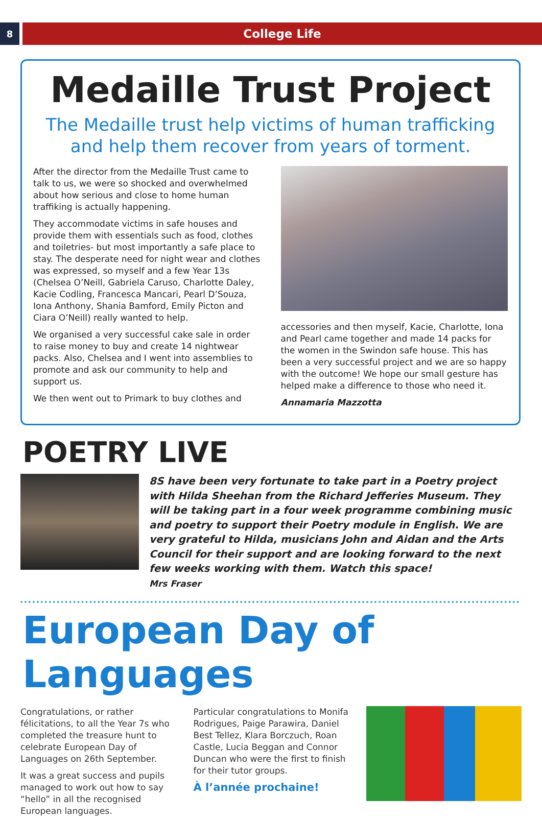8
College Life
Medaille Trust Project
The Medaille trust help victims of human trafficking
and help them recover from years of torment.
After the director from the Medaille Trust came to talk to us, we were so shocked and overwhelmed about how serious and close to home human traffiking is actually happening.
They accommodate victims in safe houses and provide them with essentials such as food, clothes and toiletries- but most importantly a safe place to stay. The desperate need for night wear and clothes was expressed, so myself and a few Year 13s (Chelsea O’Neill, Gabriela Caruso, Charlotte Daley, Kacie Codling, Francesca Mancari, Pearl D’Souza, Iona Anthony, Shania Bamford, Emily Picton and Ciara O’Neill) really wanted to help.
We organised a very successful cake sale in order to raise money to buy and create 14 nightwear packs. Also, Chelsea and I went into assemblies to promote and ask our community to help and support us.
We then went out to Primark to buy clothes and
accessories and then myself, Kacie, Charlotte, Iona and Pearl came together and made 14 packs for the women in the Swindon safe house. This has been a very successful project and we are so happy with the outcome! We hope our small gesture has helped make a difference to those who need it.
Annamaria Mazzotta
POETRY LIVE
8S have been very fortunate to take part in a Poetry project with Hilda Sheehan from the Richard Jefferies Museum. They will be taking part in a four week programme combining music and poetry to support their Poetry module in English. We are very grateful to Hilda, musicians John and Aidan and the Arts Council for their support and are looking forward to the next few weeks working with them. Watch this space!
Mrs Fraser
European Day of Languages
Congratulations, or rather félicitations, to all the Year 7s who completed the treasure hunt to celebrate European Day of Languages on 26th September.
It was a great success and pupils managed to work out how to say “hello” in all the recognised European languages.
Particular congratulations to Monifa Rodrigues, Paige Parawira, Daniel Best Tellez, Klara Borczuch, Roan Castle, Lucia Beggan and Connor Duncan who were the first to finish for their tutor groups.
À l’année prochaine!